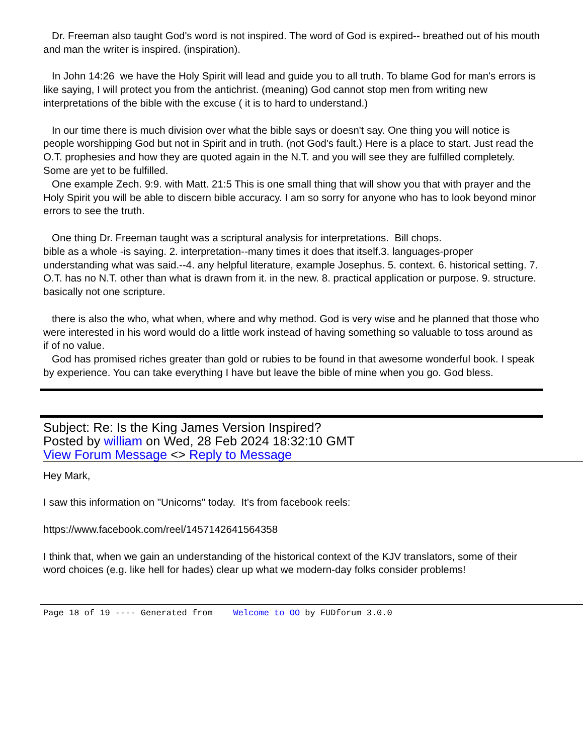Dr. Freeman also taught God's word is not inspired. The word of God is expired-- breathed out of his mouth and man the writer is inspired. (inspiration).
In John 14:26 we have the Holy Spirit will lead and guide you to all truth. To blame God for man's errors is like saying, I will protect you from the antichrist. (meaning) God cannot stop men from writing new interpretations of the bible with the excuse ( it is to hard to understand.)
In our time there is much division over what the bible says or doesn't say. One thing you will notice is people worshipping God but not in Spirit and in truth. (not God's fault.) Here is a place to start. Just read the O.T. prophesies and how they are quoted again in the N.T. and you will see they are fulfilled completely. Some are yet to be fulfilled.
One example Zech. 9:9. with Matt. 21:5 This is one small thing that will show you that with prayer and the Holy Spirit you will be able to discern bible accuracy. I am so sorry for anyone who has to look beyond minor errors to see the truth.
One thing Dr. Freeman taught was a scriptural analysis for interpretations. Bill chops.
bible as a whole -is saying. 2. interpretation--many times it does that itself.3. languages-proper understanding what was said.--4. any helpful literature, example Josephus. 5. context. 6. historical setting. 7. O.T. has no N.T. other than what is drawn from it. in the new. 8. practical application or purpose. 9. structure. basically not one scripture.
there is also the who, what when, where and why method. God is very wise and he planned that those who were interested in his word would do a little work instead of having something so valuable to toss around as if of no value.
God has promised riches greater than gold or rubies to be found in that awesome wonderful book. I speak by experience. You can take everything I have but leave the bible of mine when you go. God bless.
Subject: Re: Is the King James Version Inspired?
Posted by william on Wed, 28 Feb 2024 18:32:10 GMT
View Forum Message <> Reply to Message
Hey Mark,
I saw this information on "Unicorns" today. It's from facebook reels:
https://www.facebook.com/reel/1457142641564358
I think that, when we gain an understanding of the historical context of the KJV translators, some of their word choices (e.g. like hell for hades) clear up what we modern-day folks consider problems!
Page 18 of 19 ---- Generated from Welcome to OO by FUDforum 3.0.0